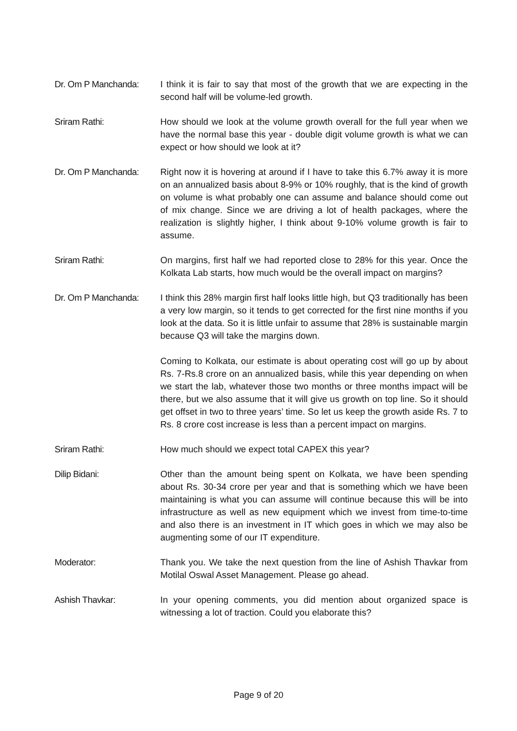Dr. Om P Manchanda: I think it is fair to say that most of the growth that we are expecting in the second half will be volume-led growth.
Sriram Rathi: How should we look at the volume growth overall for the full year when we have the normal base this year - double digit volume growth is what we can expect or how should we look at it?
Dr. Om P Manchanda: Right now it is hovering at around if I have to take this 6.7% away it is more on an annualized basis about 8-9% or 10% roughly, that is the kind of growth on volume is what probably one can assume and balance should come out of mix change. Since we are driving a lot of health packages, where the realization is slightly higher, I think about 9-10% volume growth is fair to assume.
Sriram Rathi: On margins, first half we had reported close to 28% for this year. Once the Kolkata Lab starts, how much would be the overall impact on margins?
Dr. Om P Manchanda: I think this 28% margin first half looks little high, but Q3 traditionally has been a very low margin, so it tends to get corrected for the first nine months if you look at the data. So it is little unfair to assume that 28% is sustainable margin because Q3 will take the margins down.
Coming to Kolkata, our estimate is about operating cost will go up by about Rs. 7-Rs.8 crore on an annualized basis, while this year depending on when we start the lab, whatever those two months or three months impact will be there, but we also assume that it will give us growth on top line. So it should get offset in two to three years’ time. So let us keep the growth aside Rs. 7 to Rs. 8 crore cost increase is less than a percent impact on margins.
Sriram Rathi: How much should we expect total CAPEX this year?
Dilip Bidani: Other than the amount being spent on Kolkata, we have been spending about Rs. 30-34 crore per year and that is something which we have been maintaining is what you can assume will continue because this will be into infrastructure as well as new equipment which we invest from time-to-time and also there is an investment in IT which goes in which we may also be augmenting some of our IT expenditure.
Moderator: Thank you. We take the next question from the line of Ashish Thavkar from Motilal Oswal Asset Management. Please go ahead.
Ashish Thavkar: In your opening comments, you did mention about organized space is witnessing a lot of traction. Could you elaborate this?
Page 9 of 20